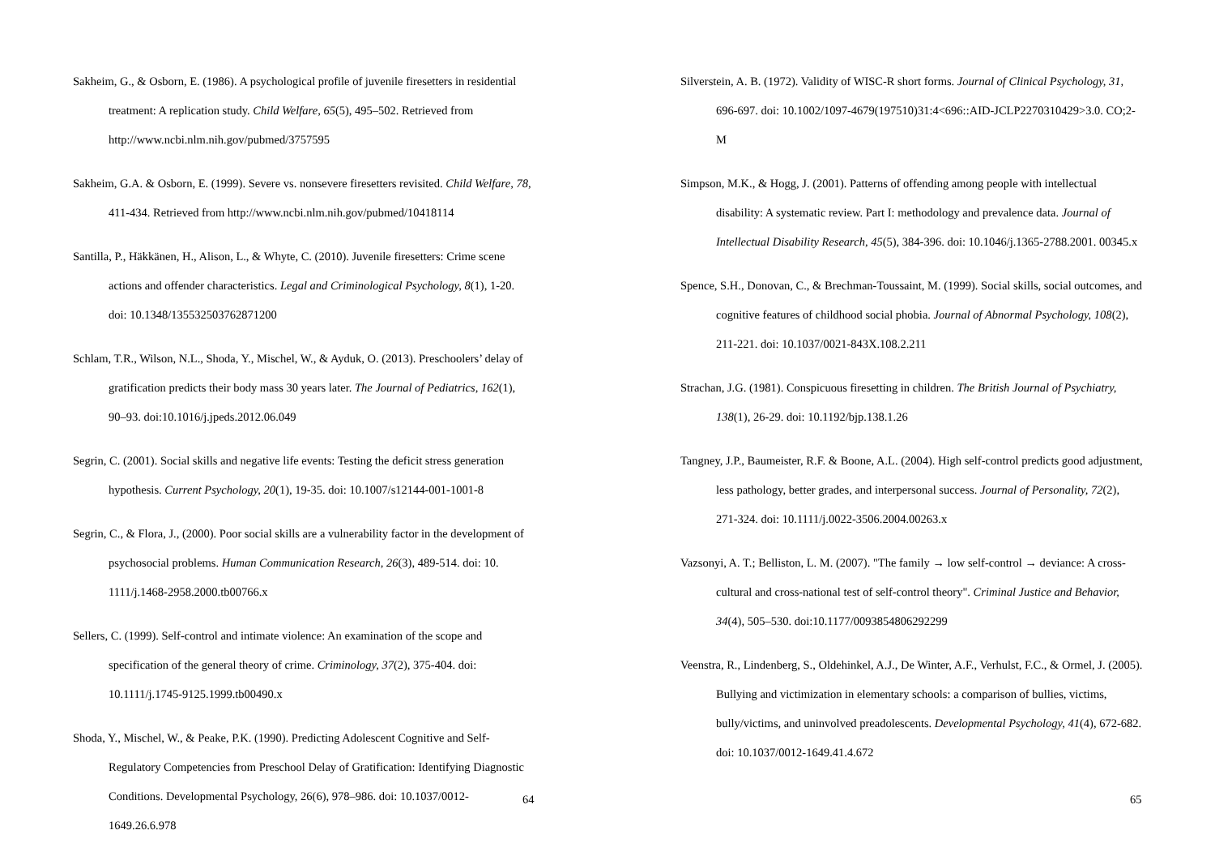Sakheim, G., & Osborn, E. (1986). A psychological profile of juvenile firesetters in residential treatment: A replication study. Child Welfare, 65(5), 495–502. Retrieved from http://www.ncbi.nlm.nih.gov/pubmed/3757595
Sakheim, G.A. & Osborn, E. (1999). Severe vs. nonsevere firesetters revisited. Child Welfare, 78, 411-434. Retrieved from http://www.ncbi.nlm.nih.gov/pubmed/10418114
Santilla, P., Häkkänen, H., Alison, L., & Whyte, C. (2010). Juvenile firesetters: Crime scene actions and offender characteristics. Legal and Criminological Psychology, 8(1), 1-20. doi: 10.1348/135532503762871200
Schlam, T.R., Wilson, N.L., Shoda, Y., Mischel, W., & Ayduk, O. (2013). Preschoolers’ delay of gratification predicts their body mass 30 years later. The Journal of Pediatrics, 162(1), 90–93. doi:10.1016/j.jpeds.2012.06.049
Segrin, C. (2001). Social skills and negative life events: Testing the deficit stress generation hypothesis. Current Psychology, 20(1), 19-35. doi: 10.1007/s12144-001-1001-8
Segrin, C., & Flora, J., (2000). Poor social skills are a vulnerability factor in the development of psychosocial problems. Human Communication Research, 26(3), 489-514. doi: 10. 1111/j.1468-2958.2000.tb00766.x
Sellers, C. (1999). Self-control and intimate violence: An examination of the scope and specification of the general theory of crime. Criminology, 37(2), 375-404. doi: 10.1111/j.1745-9125.1999.tb00490.x
Shoda, Y., Mischel, W., & Peake, P.K. (1990). Predicting Adolescent Cognitive and Self-Regulatory Competencies from Preschool Delay of Gratification: Identifying Diagnostic Conditions. Developmental Psychology, 26(6), 978–986. doi: 10.1037/0012-1649.26.6.978
64
Silverstein, A. B. (1972). Validity of WISC-R short forms. Journal of Clinical Psychology, 31, 696-697. doi: 10.1002/1097-4679(197510)31:4<696::AID-JCLP2270310429>3.0. CO;2-M
Simpson, M.K., & Hogg, J. (2001). Patterns of offending among people with intellectual disability: A systematic review. Part I: methodology and prevalence data. Journal of Intellectual Disability Research, 45(5), 384-396. doi: 10.1046/j.1365-2788.2001. 00345.x
Spence, S.H., Donovan, C., & Brechman-Toussaint, M. (1999). Social skills, social outcomes, and cognitive features of childhood social phobia. Journal of Abnormal Psychology, 108(2), 211-221. doi: 10.1037/0021-843X.108.2.211
Strachan, J.G. (1981). Conspicuous firesetting in children. The British Journal of Psychiatry, 138(1), 26-29. doi: 10.1192/bjp.138.1.26
Tangney, J.P., Baumeister, R.F. & Boone, A.L. (2004). High self-control predicts good adjustment, less pathology, better grades, and interpersonal success. Journal of Personality, 72(2), 271-324. doi: 10.1111/j.0022-3506.2004.00263.x
Vazsonyi, A. T.; Belliston, L. M. (2007). "The family → low self-control → deviance: A cross-cultural and cross-national test of self-control theory". Criminal Justice and Behavior, 34(4), 505–530. doi:10.1177/0093854806292299
Veenstra, R., Lindenberg, S., Oldehinkel, A.J., De Winter, A.F., Verhulst, F.C., & Ormel, J. (2005). Bullying and victimization in elementary schools: a comparison of bullies, victims, bully/victims, and uninvolved preadolescents. Developmental Psychology, 41(4), 672-682. doi: 10.1037/0012-1649.41.4.672
65